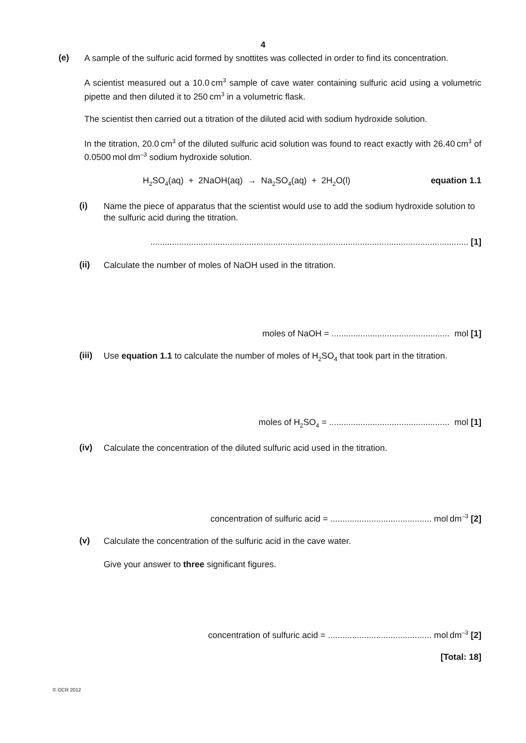4
(e)
A sample of the sulfuric acid formed by snottites was collected in order to find its concentration.
A scientist measured out a 10.0 cm<sup>3</sup> sample of cave water containing sulfuric acid using a volumetric pipette and then diluted it to 250 cm<sup>3</sup> in a volumetric flask.
The scientist then carried out a titration of the diluted acid with sodium hydroxide solution.
In the titration, 20.0 cm<sup>3</sup> of the diluted sulfuric acid solution was found to react exactly with 26.40 cm<sup>3</sup> of 0.0500 mol dm<sup>–3</sup> sodium hydroxide solution.
H<sub>2</sub>SO<sub>4</sub>(aq) + 2NaOH(aq) → Na<sub>2</sub>SO<sub>4</sub>(aq) + 2H<sub>2</sub>O(l)
equation 1.1
(i)
Name the piece of apparatus that the scientist would use to add the sodium hydroxide solution to the sulfuric acid during the titration.
.................................................................................................................................... [1]
(ii)
Calculate the number of moles of NaOH used in the titration.
moles of NaOH = ................................................. mol [1]
(iii)
Use equation 1.1 to calculate the number of moles of H<sub>2</sub>SO<sub>4</sub> that took part in the titration.
moles of H<sub>2</sub>SO<sub>4</sub> = .................................................. mol [1]
(iv)
Calculate the concentration of the diluted sulfuric acid used in the titration.
concentration of sulfuric acid = .......................................... mol dm<sup>–3</sup> [2]
(v)
Calculate the concentration of the sulfuric acid in the cave water.
Give your answer to three significant figures.
concentration of sulfuric acid = ........................................... mol dm<sup>–3</sup> [2]
[Total: 18]
© OCR 2012